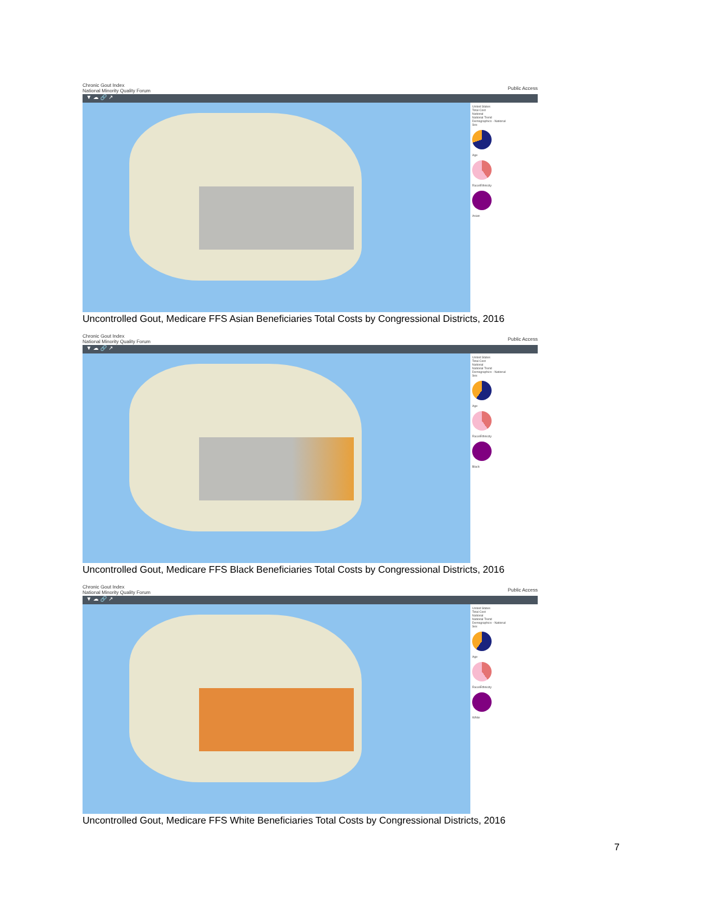Chronic Gout Index
National Minority Quality Forum Public Access
▼ ☁ 🔗 ↗
United States
Total Cost
National
National Trend
Demographics - National
Sex
Age
Race/Ethnicity
Asian
Uncontrolled Gout, Medicare FFS Asian Beneficiaries Total Costs by Congressional Districts, 2016
Chronic Gout Index
National Minority Quality Forum Public Access
▼ ☁ 🔗 ↗
United States
Total Cost
National
National Trend
Demographics - National
Sex
Age
Race/Ethnicity
Black
Uncontrolled Gout, Medicare FFS Black Beneficiaries Total Costs by Congressional Districts, 2016
Chronic Gout Index
National Minority Quality Forum Public Access
▼ ☁ 🔗 ↗
United States
Total Cost
National
National Trend
Demographics - National
Sex
Age
Race/Ethnicity
White
Uncontrolled Gout, Medicare FFS White Beneficiaries Total Costs by Congressional Districts, 2016
7